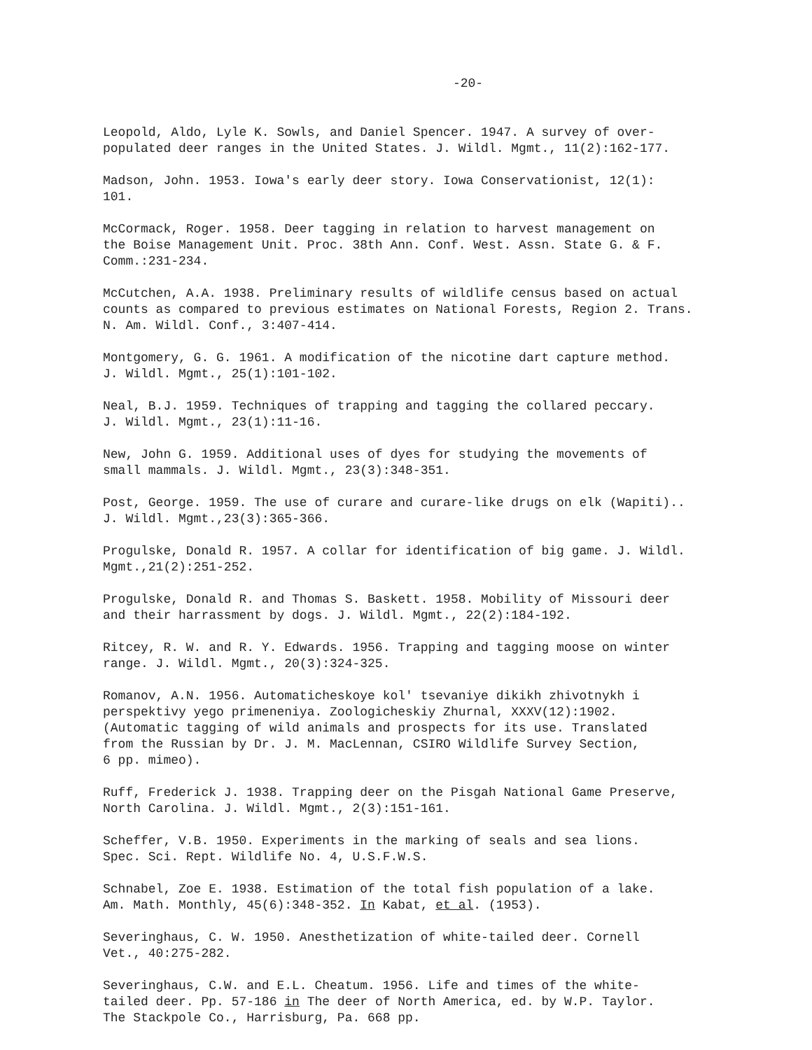-20-
Leopold, Aldo, Lyle K. Sowls, and Daniel Spencer. 1947. A survey of over-
populated deer ranges in the United States. J. Wildl. Mgmt., 11(2):162-177.
Madson, John. 1953. Iowa's early deer story. Iowa Conservationist, 12(1):
101.
McCormack, Roger. 1958. Deer tagging in relation to harvest management on
the Boise Management Unit. Proc. 38th Ann. Conf. West. Assn. State G. & F.
Comm.:231-234.
McCutchen, A.A. 1938. Preliminary results of wildlife census based on actual
counts as compared to previous estimates on National Forests, Region 2. Trans.
N. Am. Wildl. Conf., 3:407-414.
Montgomery, G. G. 1961. A modification of the nicotine dart capture method.
J. Wildl. Mgmt., 25(1):101-102.
Neal, B.J. 1959. Techniques of trapping and tagging the collared peccary.
J. Wildl. Mgmt., 23(1):11-16.
New, John G. 1959. Additional uses of dyes for studying the movements of
small mammals. J. Wildl. Mgmt., 23(3):348-351.
Post, George. 1959. The use of curare and curare-like drugs on elk (Wapiti)..
J. Wildl. Mgmt.,23(3):365-366.
Progulske, Donald R. 1957. A collar for identification of big game. J. Wildl.
Mgmt.,21(2):251-252.
Progulske, Donald R. and Thomas S. Baskett. 1958. Mobility of Missouri deer
and their harrassment by dogs. J. Wildl. Mgmt., 22(2):184-192.
Ritcey, R. W. and R. Y. Edwards. 1956. Trapping and tagging moose on winter
range. J. Wildl. Mgmt., 20(3):324-325.
Romanov, A.N. 1956. Automaticheskoye kol' tsevaniye dikikh zhivotnykh i
perspektivy yego primeneniya. Zoologicheskiy Zhurnal, XXXV(12):1902.
(Automatic tagging of wild animals and prospects for its use. Translated
from the Russian by Dr. J. M. MacLennan, CSIRO Wildlife Survey Section,
6 pp. mimeo).
Ruff, Frederick J. 1938. Trapping deer on the Pisgah National Game Preserve,
North Carolina. J. Wildl. Mgmt., 2(3):151-161.
Scheffer, V.B. 1950. Experiments in the marking of seals and sea lions.
Spec. Sci. Rept. Wildlife No. 4, U.S.F.W.S.
Schnabel, Zoe E. 1938. Estimation of the total fish population of a lake.
Am. Math. Monthly, 45(6):348-352. In Kabat, et al. (1953).
Severinghaus, C. W. 1950. Anesthetization of white-tailed deer. Cornell
Vet., 40:275-282.
Severinghaus, C.W. and E.L. Cheatum. 1956. Life and times of the white-
tailed deer. Pp. 57-186 in The deer of North America, ed. by W.P. Taylor.
The Stackpole Co., Harrisburg, Pa. 668 pp.